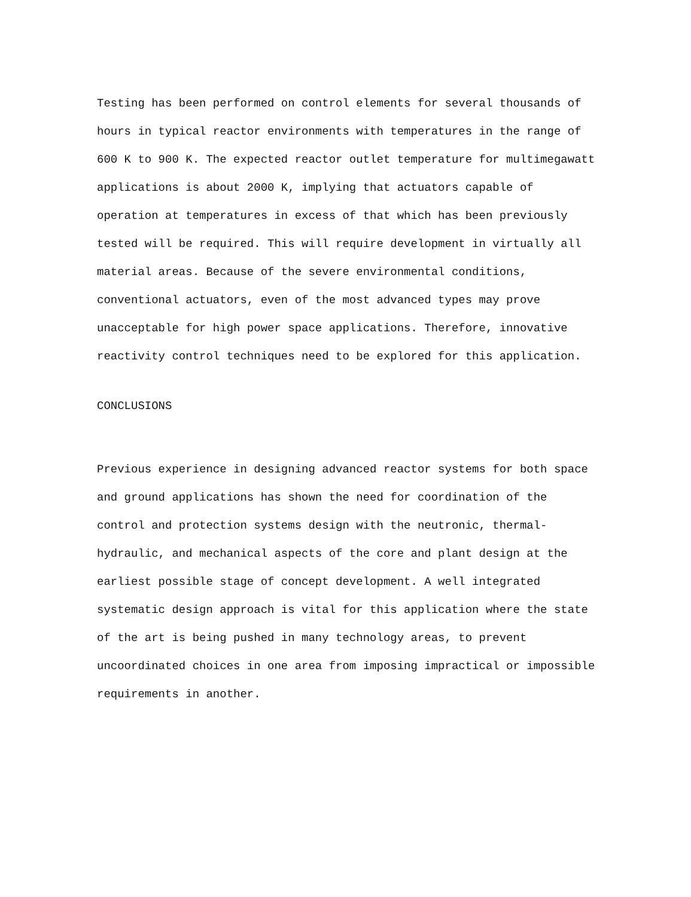Testing has been performed on control elements for several thousands of hours in typical reactor environments with temperatures in the range of 600 K to 900 K. The expected reactor outlet temperature for multimegawatt applications is about 2000 K, implying that actuators capable of operation at temperatures in excess of that which has been previously tested will be required. This will require development in virtually all material areas. Because of the severe environmental conditions, conventional actuators, even of the most advanced types may prove unacceptable for high power space applications. Therefore, innovative reactivity control techniques need to be explored for this application.
CONCLUSIONS
Previous experience in designing advanced reactor systems for both space and ground applications has shown the need for coordination of the control and protection systems design with the neutronic, thermal-hydraulic, and mechanical aspects of the core and plant design at the earliest possible stage of concept development. A well integrated systematic design approach is vital for this application where the state of the art is being pushed in many technology areas, to prevent uncoordinated choices in one area from imposing impractical or impossible requirements in another.